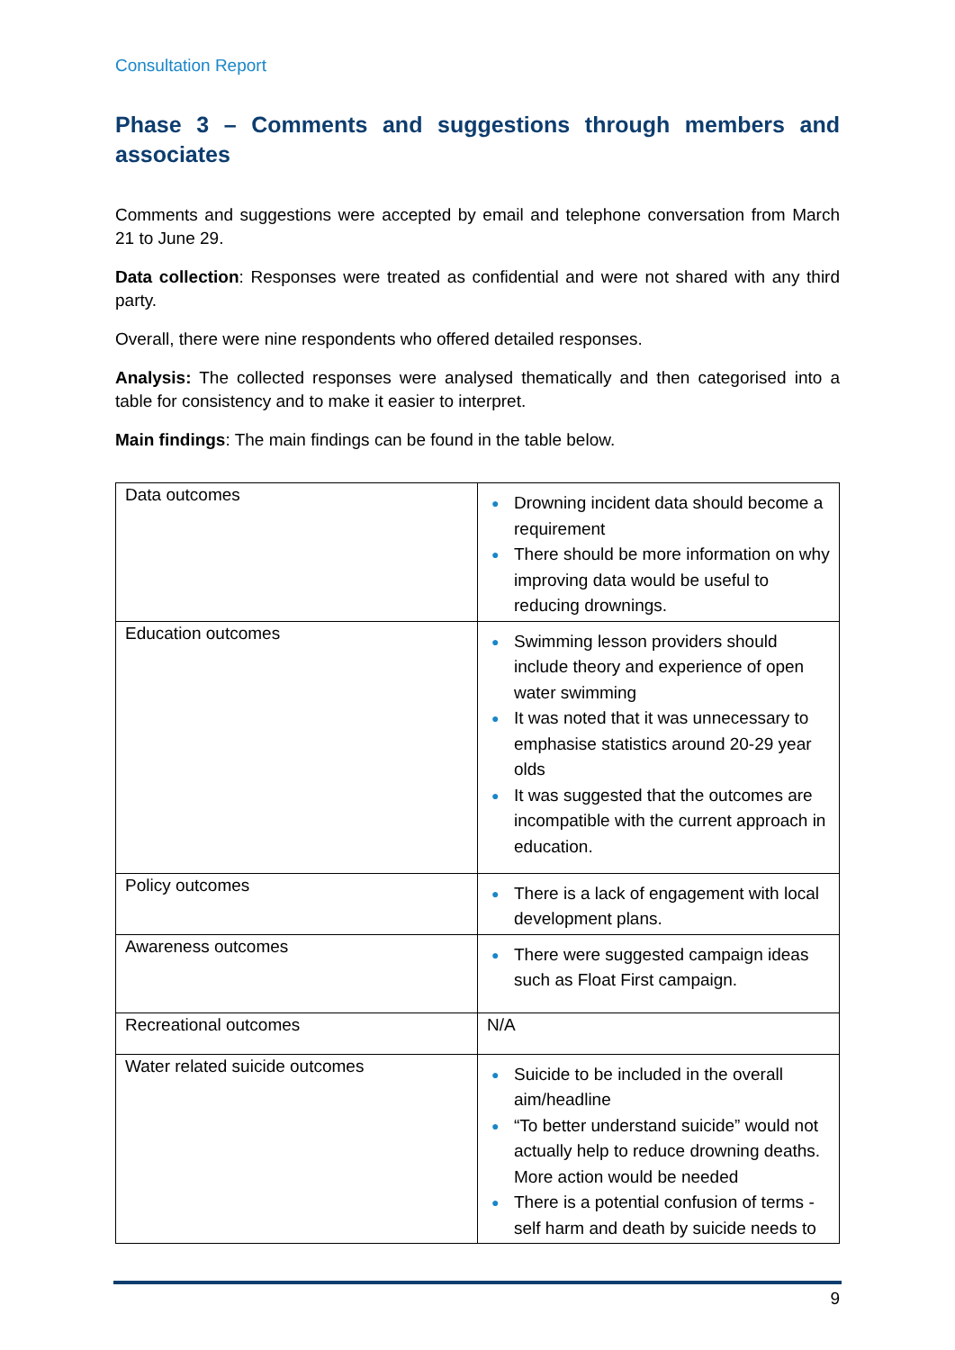Consultation Report
Phase 3 – Comments and suggestions through members and associates
Comments and suggestions were accepted by email and telephone conversation from March 21 to June 29.
Data collection: Responses were treated as confidential and were not shared with any third party.
Overall, there were nine respondents who offered detailed responses.
Analysis: The collected responses were analysed thematically and then categorised into a table for consistency and to make it easier to interpret.
Main findings: The main findings can be found in the table below.
| Data outcomes | ● Drowning incident data should become a requirement ● There should be more information on why improving data would be useful to reducing drownings. |
| Education outcomes | ● Swimming lesson providers should include theory and experience of open water swimming ● It was noted that it was unnecessary to emphasise statistics around 20-29 year olds ● It was suggested that the outcomes are incompatible with the current approach in education. |
| Policy outcomes | ● There is a lack of engagement with local development plans. |
| Awareness outcomes | ● There were suggested campaign ideas such as Float First campaign. |
| Recreational outcomes | N/A |
| Water related suicide outcomes | ● Suicide to be included in the overall aim/headline ● “To better understand suicide” would not actually help to reduce drowning deaths. More action would be needed ● There is a potential confusion of terms - self harm and death by suicide needs to |
9